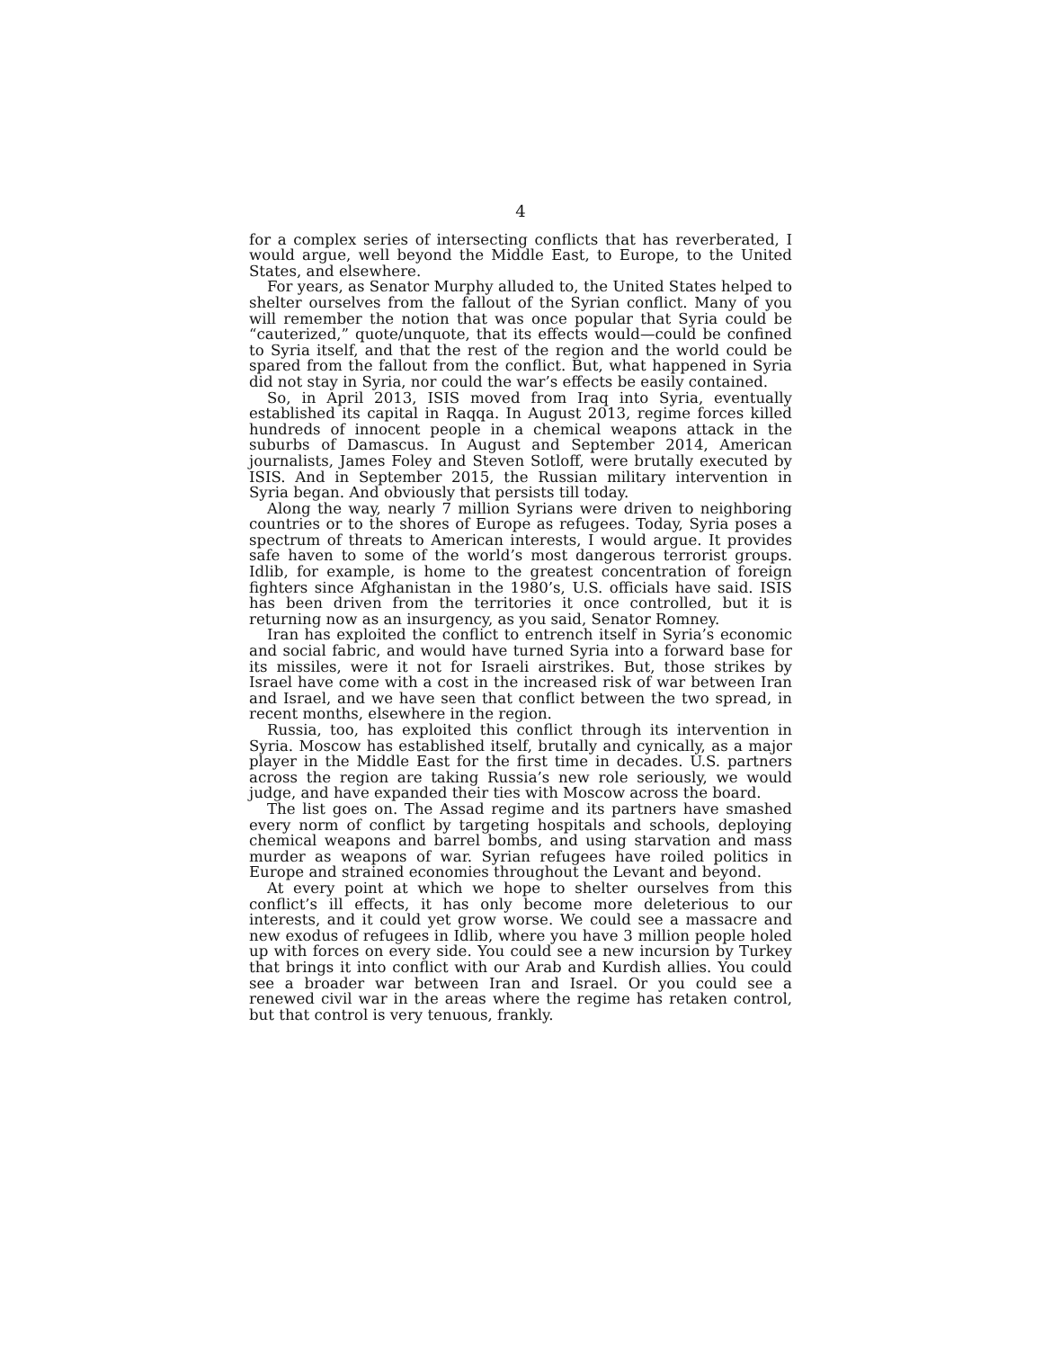4
for a complex series of intersecting conflicts that has reverberated, I would argue, well beyond the Middle East, to Europe, to the United States, and elsewhere.
For years, as Senator Murphy alluded to, the United States helped to shelter ourselves from the fallout of the Syrian conflict. Many of you will remember the notion that was once popular that Syria could be “cauterized,” quote/unquote, that its effects would—could be confined to Syria itself, and that the rest of the region and the world could be spared from the fallout from the conflict. But, what happened in Syria did not stay in Syria, nor could the war’s effects be easily contained.
So, in April 2013, ISIS moved from Iraq into Syria, eventually established its capital in Raqqa. In August 2013, regime forces killed hundreds of innocent people in a chemical weapons attack in the suburbs of Damascus. In August and September 2014, American journalists, James Foley and Steven Sotloff, were brutally executed by ISIS. And in September 2015, the Russian military intervention in Syria began. And obviously that persists till today.
Along the way, nearly 7 million Syrians were driven to neighboring countries or to the shores of Europe as refugees. Today, Syria poses a spectrum of threats to American interests, I would argue. It provides safe haven to some of the world’s most dangerous terrorist groups. Idlib, for example, is home to the greatest concentration of foreign fighters since Afghanistan in the 1980’s, U.S. officials have said. ISIS has been driven from the territories it once controlled, but it is returning now as an insurgency, as you said, Senator Romney.
Iran has exploited the conflict to entrench itself in Syria’s economic and social fabric, and would have turned Syria into a forward base for its missiles, were it not for Israeli airstrikes. But, those strikes by Israel have come with a cost in the increased risk of war between Iran and Israel, and we have seen that conflict between the two spread, in recent months, elsewhere in the region.
Russia, too, has exploited this conflict through its intervention in Syria. Moscow has established itself, brutally and cynically, as a major player in the Middle East for the first time in decades. U.S. partners across the region are taking Russia’s new role seriously, we would judge, and have expanded their ties with Moscow across the board.
The list goes on. The Assad regime and its partners have smashed every norm of conflict by targeting hospitals and schools, deploying chemical weapons and barrel bombs, and using starvation and mass murder as weapons of war. Syrian refugees have roiled politics in Europe and strained economies throughout the Levant and beyond.
At every point at which we hope to shelter ourselves from this conflict’s ill effects, it has only become more deleterious to our interests, and it could yet grow worse. We could see a massacre and new exodus of refugees in Idlib, where you have 3 million people holed up with forces on every side. You could see a new incursion by Turkey that brings it into conflict with our Arab and Kurdish allies. You could see a broader war between Iran and Israel. Or you could see a renewed civil war in the areas where the regime has retaken control, but that control is very tenuous, frankly.